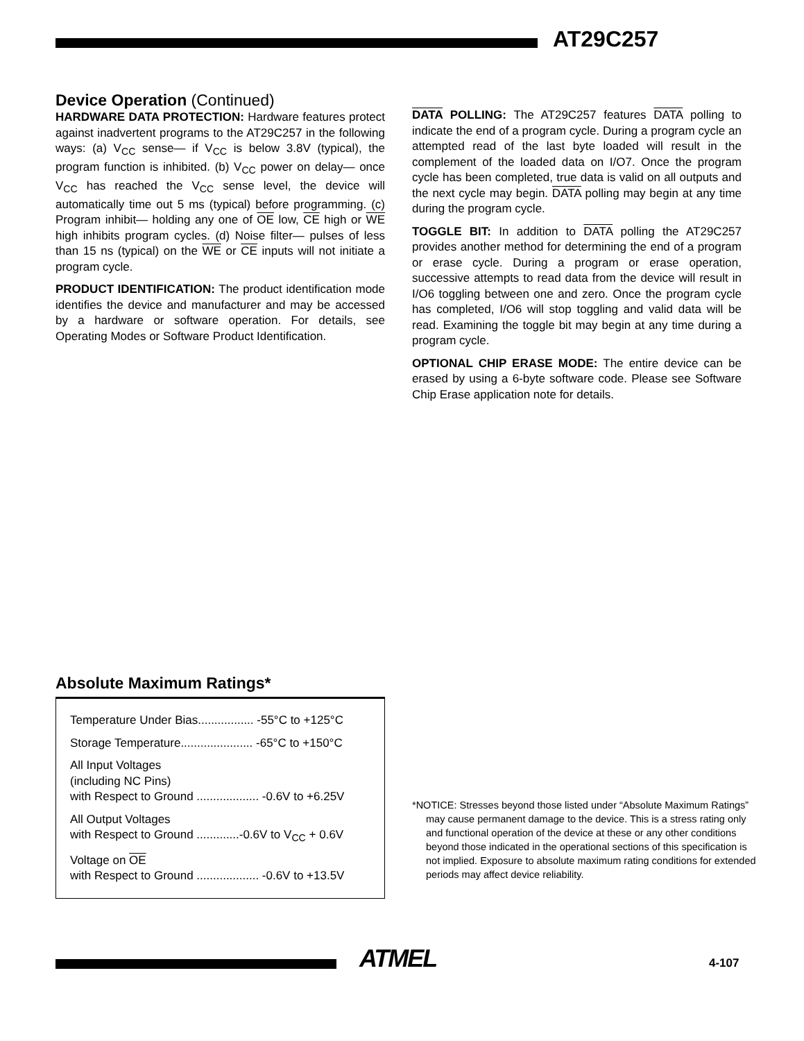AT29C257
Device Operation (Continued)
HARDWARE DATA PROTECTION: Hardware features protect against inadvertent programs to the AT29C257 in the following ways: (a) V<sub>CC</sub> sense— if V<sub>CC</sub> is below 3.8V (typical), the program function is inhibited. (b) V<sub>CC</sub> power on delay— once V<sub>CC</sub> has reached the V<sub>CC</sub> sense level, the device will automatically time out 5 ms (typical) before programming. (c) Program inhibit— holding any one of OE low, CE high or WE high inhibits program cycles. (d) Noise filter— pulses of less than 15 ns (typical) on the WE or CE inputs will not initiate a program cycle.
PRODUCT IDENTIFICATION: The product identification mode identifies the device and manufacturer and may be accessed by a hardware or software operation. For details, see Operating Modes or Software Product Identification.
DATA POLLING: The AT29C257 features DATA polling to indicate the end of a program cycle. During a program cycle an attempted read of the last byte loaded will result in the complement of the loaded data on I/O7. Once the program cycle has been completed, true data is valid on all outputs and the next cycle may begin. DATA polling may begin at any time during the program cycle.
TOGGLE BIT: In addition to DATA polling the AT29C257 provides another method for determining the end of a program or erase cycle. During a program or erase operation, successive attempts to read data from the device will result in I/O6 toggling between one and zero. Once the program cycle has completed, I/O6 will stop toggling and valid data will be read. Examining the toggle bit may begin at any time during a program cycle.
OPTIONAL CHIP ERASE MODE: The entire device can be erased by using a 6-byte software code. Please see Software Chip Erase application note for details.
Absolute Maximum Ratings*
Temperature Under Bias................. -55°C to +125°C
Storage Temperature...................... -65°C to +150°C
All Input Voltages
(including NC Pins)
with Respect to Ground ................... -0.6V to +6.25V
All Output Voltages
with Respect to Ground .............-0.6V to V<sub>CC</sub> + 0.6V
Voltage on OE
with Respect to Ground ................... -0.6V to +13.5V
*NOTICE: Stresses beyond those listed under “Absolute Maximum Ratings” may cause permanent damage to the device. This is a stress rating only and functional operation of the device at these or any other conditions beyond those indicated in the operational sections of this specification is not implied. Exposure to absolute maximum rating conditions for extended periods may affect device reliability.
ATMEL 4-107